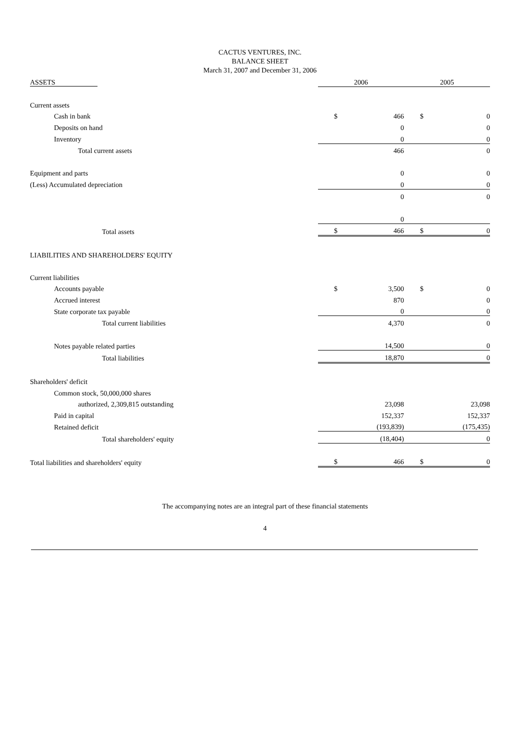CACTUS VENTURES, INC.
BALANCE SHEET
March 31, 2007 and December 31, 2006
| ASSETS | 2006 | | 2005 | |
| --- | --- | --- | --- | --- |
| Current assets | | | | |
| Cash in bank | $ | 466 | $ | 0 |
| Deposits on hand | | 0 | | 0 |
| Inventory | | 0 | | 0 |
| Total current assets | | 466 | | 0 |
| Equipment and parts | | 0 | | 0 |
| (Less) Accumulated depreciation | | 0 | | 0 |
| | | 0 | | 0 |
| | | 0 | | |
| Total assets | $ | 466 | $ | 0 |
| LIABILITIES AND SHAREHOLDERS' EQUITY | | | | |
| Current liabilities | | | | |
| Accounts payable | $ | 3,500 | $ | 0 |
| Accrued interest | | 870 | | 0 |
| State corporate tax payable | | 0 | | 0 |
| Total current liabilities | | 4,370 | | 0 |
| Notes payable related parties | | 14,500 | | 0 |
| Total liabilities | | 18,870 | | 0 |
| Shareholders' deficit | | | | |
| Common stock, 50,000,000 shares | | | | |
| authorized, 2,309,815 outstanding | | 23,098 | | 23,098 |
| Paid in capital | | 152,337 | | 152,337 |
| Retained deficit | | (193,839) | | (175,435) |
| Total shareholders' equity | | (18,404) | | 0 |
| Total liabilities and shareholders' equity | $ | 466 | $ | 0 |
The accompanying notes are an integral part of these financial statements
4